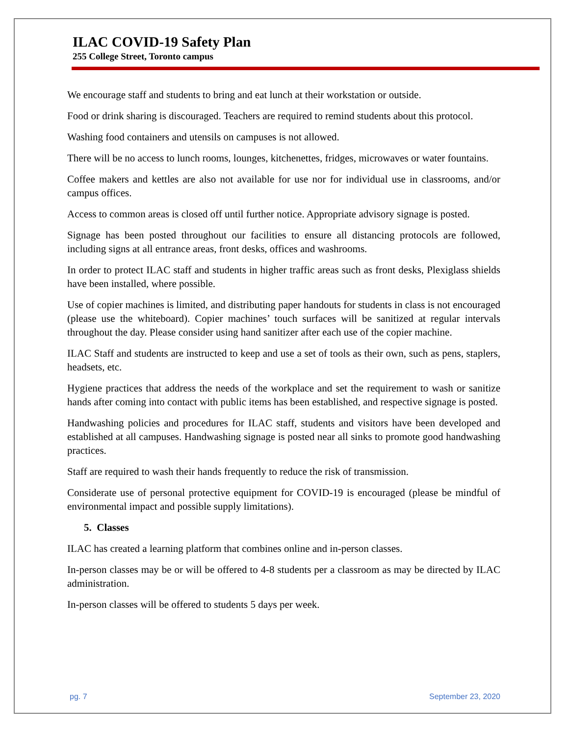ILAC COVID-19 Safety Plan
255 College Street, Toronto campus
We encourage staff and students to bring and eat lunch at their workstation or outside.
Food or drink sharing is discouraged. Teachers are required to remind students about this protocol.
Washing food containers and utensils on campuses is not allowed.
There will be no access to lunch rooms, lounges, kitchenettes, fridges, microwaves or water fountains.
Coffee makers and kettles are also not available for use nor for individual use in classrooms, and/or campus offices.
Access to common areas is closed off until further notice. Appropriate advisory signage is posted.
Signage has been posted throughout our facilities to ensure all distancing protocols are followed, including signs at all entrance areas, front desks, offices and washrooms.
In order to protect ILAC staff and students in higher traffic areas such as front desks, Plexiglass shields have been installed, where possible.
Use of copier machines is limited, and distributing paper handouts for students in class is not encouraged (please use the whiteboard). Copier machines’ touch surfaces will be sanitized at regular intervals throughout the day. Please consider using hand sanitizer after each use of the copier machine.
ILAC Staff and students are instructed to keep and use a set of tools as their own, such as pens, staplers, headsets, etc.
Hygiene practices that address the needs of the workplace and set the requirement to wash or sanitize hands after coming into contact with public items has been established, and respective signage is posted.
Handwashing policies and procedures for ILAC staff, students and visitors have been developed and established at all campuses. Handwashing signage is posted near all sinks to promote good handwashing practices.
Staff are required to wash their hands frequently to reduce the risk of transmission.
Considerate use of personal protective equipment for COVID-19 is encouraged (please be mindful of environmental impact and possible supply limitations).
5. Classes
ILAC has created a learning platform that combines online and in-person classes.
In-person classes may be or will be offered to 4-8 students per a classroom as may be directed by ILAC administration.
In-person classes will be offered to students 5 days per week.
pg. 7 September 23, 2020